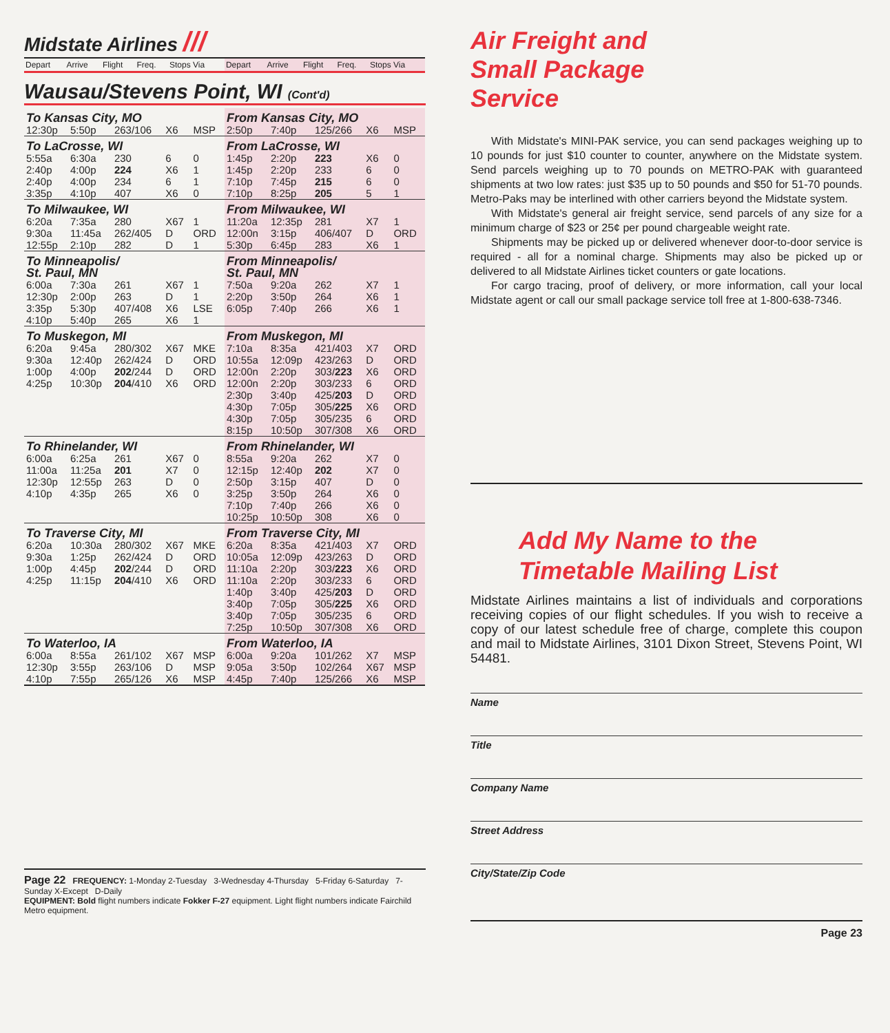Midstate Airlines ///
| Depart | Arrive | Flight | Freq. | Stops Via | Depart | Arrive | Flight | Freq. | Stops Via |
| --- | --- | --- | --- | --- | --- | --- | --- | --- | --- |
Wausau/Stevens Point, WI (Cont'd)
| To Kansas City, MO | | | | | From Kansas City, MO | | | | |
| 12:30p | 5:50p | 263/106 | X6 | MSP | 2:50p | 7:40p | 125/266 | X6 | MSP |
| To LaCrosse, WI | | | | | From LaCrosse, WI | | | | |
| 5:55a | 6:30a | 230 | 6 | 0 | 1:45p | 2:20p | 223 | X6 | 0 |
| 2:40p | 4:00p | 224 | X6 | 1 | 1:45p | 2:20p | 233 | 6 | 0 |
| 2:40p | 4:00p | 234 | 6 | 1 | 7:10p | 7:45p | 215 | 6 | 0 |
| 3:35p | 4:10p | 407 | X6 | 0 | 7:10p | 8:25p | 205 | 5 | 1 |
| To Milwaukee, WI | | | | | From Milwaukee, WI | | | | |
| 6:20a | 7:35a | 280 | X67 | 1 | 11:20a | 12:35p | 281 | X7 | 1 |
| 9:30a | 11:45a | 262/405 | D | ORD | 12:00n | 3:15p | 406/407 | D | ORD |
| 12:55p | 2:10p | 282 | D | 1 | 5:30p | 6:45p | 283 | X6 | 1 |
| To Minneapolis/ St. Paul, MN | | | | | From Minneapolis/ St. Paul, MN | | | | |
| 6:00a | 7:30a | 261 | X67 | 1 | 7:50a | 9:20a | 262 | X7 | 1 |
| 12:30p | 2:00p | 263 | D | 1 | 2:20p | 3:50p | 264 | X6 | 1 |
| 3:35p | 5:30p | 407/408 | X6 | LSE | 6:05p | 7:40p | 266 | X6 | 1 |
| 4:10p | 5:40p | 265 | X6 | 1 | | | | | |
| To Muskegon, MI | | | | | From Muskegon, MI | | | | |
| 6:20a | 9:45a | 280/302 | X67 | MKE | 7:10a | 8:35a | 421/403 | X7 | ORD |
| 9:30a | 12:40p | 262/424 | D | ORD | 10:55a | 12:09p | 423/263 | D | ORD |
| 1:00p | 4:00p | 202 /244 | D | ORD | 12:00n | 2:20p | 303/ 223 | X6 | ORD |
| 4:25p | 10:30p | 204 /410 | X6 | ORD | 12:00n | 2:20p | 303/233 | 6 | ORD |
| | | | | | 2:30p | 3:40p | 425/ 203 | D | ORD |
| | | | | | 4:30p | 7:05p | 305/ 225 | X6 | ORD |
| | | | | | 4:30p | 7:05p | 305/235 | 6 | ORD |
| | | | | | 8:15p | 10:50p | 307/308 | X6 | ORD |
| To Rhinelander, WI | | | | | From Rhinelander, WI | | | | |
| 6:00a | 6:25a | 261 | X67 | 0 | 8:55a | 9:20a | 262 | X7 | 0 |
| 11:00a | 11:25a | 201 | X7 | 0 | 12:15p | 12:40p | 202 | X7 | 0 |
| 12:30p | 12:55p | 263 | D | 0 | 2:50p | 3:15p | 407 | D | 0 |
| 4:10p | 4:35p | 265 | X6 | 0 | 3:25p | 3:50p | 264 | X6 | 0 |
| | | | | | 7:10p | 7:40p | 266 | X6 | 0 |
| | | | | | 10:25p | 10:50p | 308 | X6 | 0 |
| To Traverse City, MI | | | | | From Traverse City, MI | | | | |
| 6:20a | 10:30a | 280/302 | X67 | MKE | 6:20a | 8:35a | 421/403 | X7 | ORD |
| 9:30a | 1:25p | 262/424 | D | ORD | 10:05a | 12:09p | 423/263 | D | ORD |
| 1:00p | 4:45p | 202 /244 | D | ORD | 11:10a | 2:20p | 303/ 223 | X6 | ORD |
| 4:25p | 11:15p | 204 /410 | X6 | ORD | 11:10a | 2:20p | 303/233 | 6 | ORD |
| | | | | | 1:40p | 3:40p | 425/ 203 | D | ORD |
| | | | | | 3:40p | 7:05p | 305/ 225 | X6 | ORD |
| | | | | | 3:40p | 7:05p | 305/235 | 6 | ORD |
| | | | | | 7:25p | 10:50p | 307/308 | X6 | ORD |
| To Waterloo, IA | | | | | From Waterloo, IA | | | | |
| 6:00a | 8:55a | 261/102 | X67 | MSP | 6:00a | 9:20a | 101/262 | X7 | MSP |
| 12:30p | 3:55p | 263/106 | D | MSP | 9:05a | 3:50p | 102/264 | X67 | MSP |
| 4:10p | 7:55p | 265/126 | X6 | MSP | 4:45p | 7:40p | 125/266 | X6 | MSP |
Page 22 FREQUENCY: 1-Monday 2-Tuesday 3-Wednesday 4-Thursday 5-Friday 6-Saturday 7-Sunday X-Except D-Daily
EQUIPMENT: Bold flight numbers indicate Fokker F-27 equipment. Light flight numbers indicate Fairchild Metro equipment.
Air Freight and
Small Package
Service
With Midstate's MINI-PAK service, you can send packages weighing up to 10 pounds for just $10 counter to counter, anywhere on the Midstate system. Send parcels weighing up to 70 pounds on METRO-PAK with guaranteed shipments at two low rates: just $35 up to 50 pounds and $50 for 51-70 pounds. Metro-Paks may be interlined with other carriers beyond the Midstate system.
With Midstate's general air freight service, send parcels of any size for a minimum charge of $23 or 25¢ per pound chargeable weight rate.
Shipments may be picked up or delivered whenever door-to-door service is required - all for a nominal charge. Shipments may also be picked up or delivered to all Midstate Airlines ticket counters or gate locations.
For cargo tracing, proof of delivery, or more information, call your local Midstate agent or call our small package service toll free at 1-800-638-7346.
Add My Name to the
Timetable Mailing List
Midstate Airlines maintains a list of individuals and corporations receiving copies of our flight schedules. If you wish to receive a copy of our latest schedule free of charge, complete this coupon and mail to Midstate Airlines, 3101 Dixon Street, Stevens Point, WI 54481.
Name
Title
Company Name
Street Address
City/State/Zip Code
Page 23